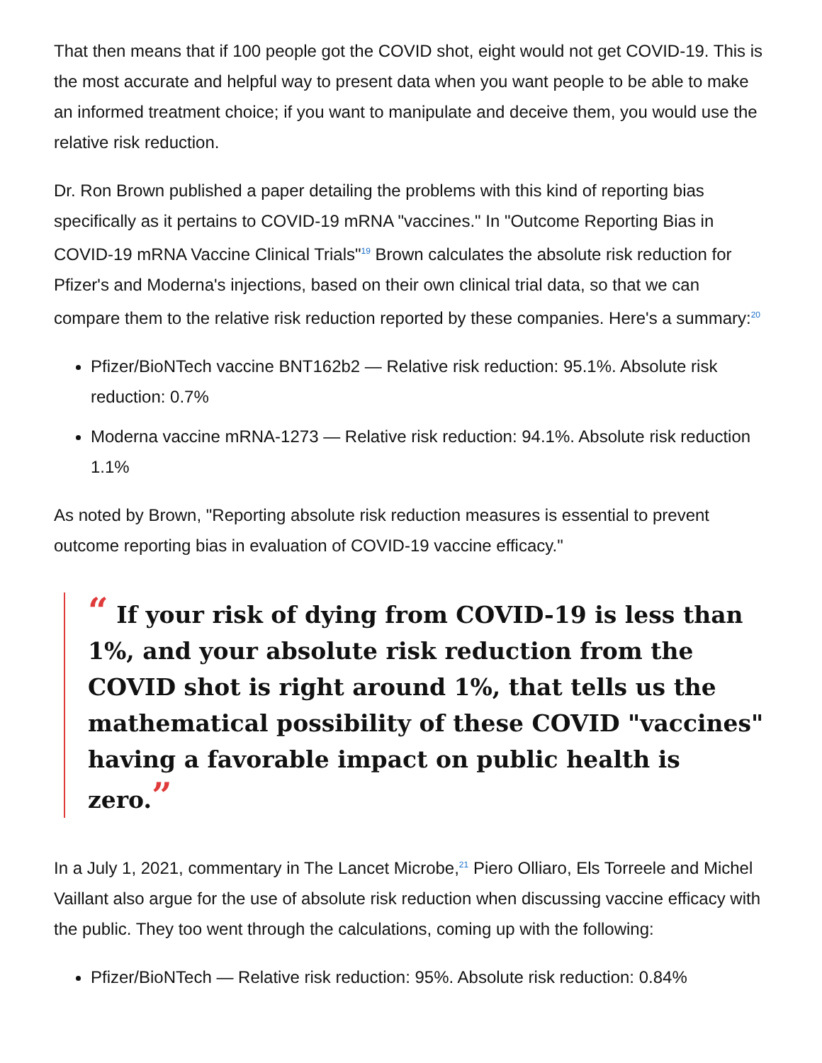That then means that if 100 people got the COVID shot, eight would not get COVID-19. This is the most accurate and helpful way to present data when you want people to be able to make an informed treatment choice; if you want to manipulate and deceive them, you would use the relative risk reduction.
Dr. Ron Brown published a paper detailing the problems with this kind of reporting bias specifically as it pertains to COVID-19 mRNA "vaccines." In "Outcome Reporting Bias in COVID-19 mRNA Vaccine Clinical Trials"<sup>19</sup> Brown calculates the absolute risk reduction for Pfizer's and Moderna's injections, based on their own clinical trial data, so that we can compare them to the relative risk reduction reported by these companies. Here's a summary:<sup>20</sup>
Pfizer/BioNTech vaccine BNT162b2 — Relative risk reduction: 95.1%. Absolute risk reduction: 0.7%
Moderna vaccine mRNA-1273 — Relative risk reduction: 94.1%. Absolute risk reduction 1.1%
As noted by Brown, "Reporting absolute risk reduction measures is essential to prevent outcome reporting bias in evaluation of COVID-19 vaccine efficacy."
“ If your risk of dying from COVID-19 is less than 1%, and your absolute risk reduction from the COVID shot is right around 1%, that tells us the mathematical possibility of these COVID "vaccines" having a favorable impact on public health is zero.”
In a July 1, 2021, commentary in The Lancet Microbe,<sup>21</sup> Piero Olliaro, Els Torreele and Michel Vaillant also argue for the use of absolute risk reduction when discussing vaccine efficacy with the public. They too went through the calculations, coming up with the following:
Pfizer/BioNTech — Relative risk reduction: 95%. Absolute risk reduction: 0.84%